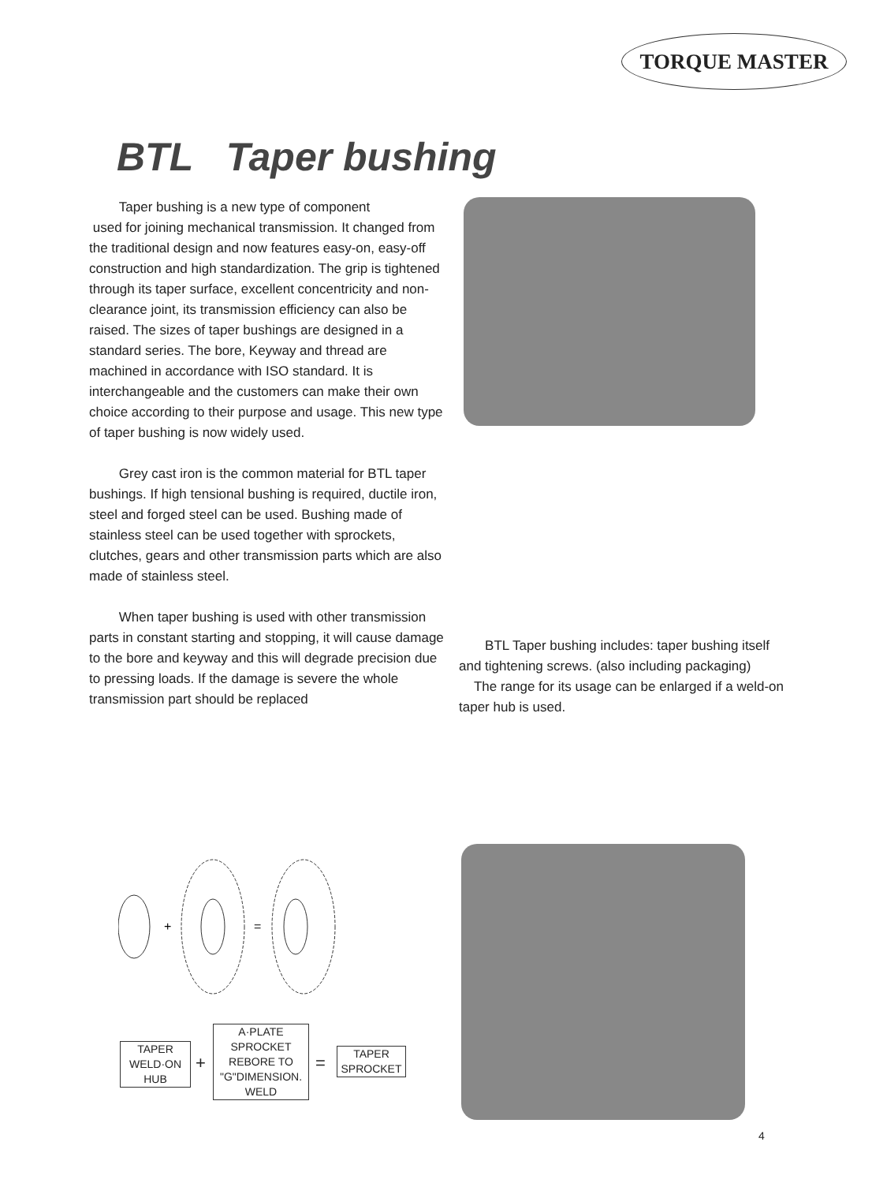TORQUE MASTER
BTL Taper bushing
Taper bushing is a new type of component
used for joining mechanical transmission. It changed from the traditional design and now features easy-on, easy-off construction and high standardization. The grip is tightened through its taper surface, excellent concentricity and non-clearance joint, its transmission efficiency can also be raised. The sizes of taper bushings are designed in a standard series. The bore, Keyway and thread are machined in accordance with ISO standard. It is interchangeable and the customers can make their own choice according to their purpose and usage. This new type of taper bushing is now widely used.
Grey cast iron is the common material for BTL taper bushings. If high tensional bushing is required, ductile iron, steel and forged steel can be used. Bushing made of stainless steel can be used together with sprockets, clutches, gears and other transmission parts which are also made of stainless steel.
When taper bushing is used with other transmission parts in constant starting and stopping, it will cause damage to the bore and keyway and this will degrade precision due to pressing loads. If the damage is severe the whole transmission part should be replaced
BTL Taper bushing includes: taper bushing itself and tightening screws. (also including packaging)
The range for its usage can be enlarged if a weld-on taper hub is used.
+
=
TAPER
WELD·ON
HUB
+
A·PLATE
SPROCKET
REBORE TO
"G"DIMENSION.
WELD
=
TAPER
SPROCKET
4